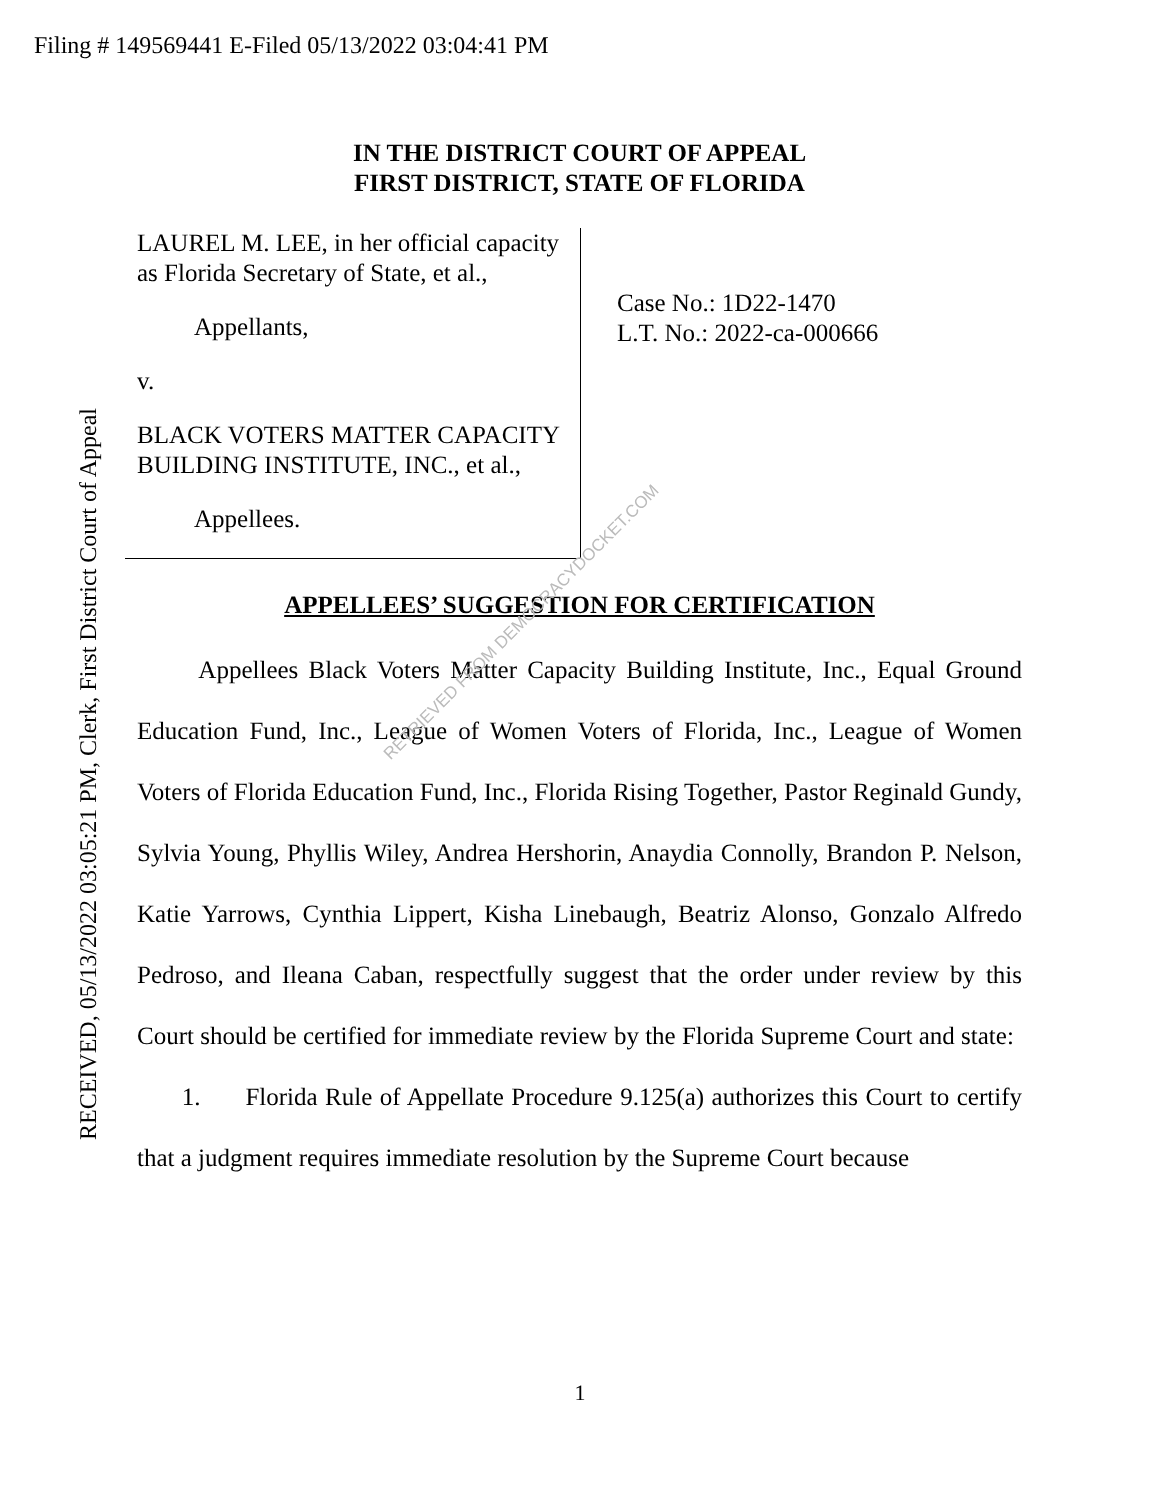Filing # 149569441 E-Filed 05/13/2022 03:04:41 PM
RECEIVED, 05/13/2022 03:05:21 PM, Clerk, First District Court of Appeal
IN THE DISTRICT COURT OF APPEAL
FIRST DISTRICT, STATE OF FLORIDA
LAUREL M. LEE, in her official capacity as Florida Secretary of State, et al.,
Appellants,
v.
BLACK VOTERS MATTER CAPACITY BUILDING INSTITUTE, INC., et al.,
Appellees.
Case No.: 1D22-1470
L.T. No.: 2022-ca-000666
APPELLEES’ SUGGESTION FOR CERTIFICATION
Appellees Black Voters Matter Capacity Building Institute, Inc., Equal Ground Education Fund, Inc., League of Women Voters of Florida, Inc., League of Women Voters of Florida Education Fund, Inc., Florida Rising Together, Pastor Reginald Gundy, Sylvia Young, Phyllis Wiley, Andrea Hershorin, Anaydia Connolly, Brandon P. Nelson, Katie Yarrows, Cynthia Lippert, Kisha Linebaugh, Beatriz Alonso, Gonzalo Alfredo Pedroso, and Ileana Caban, respectfully suggest that the order under review by this Court should be certified for immediate review by the Florida Supreme Court and state:
1. Florida Rule of Appellate Procedure 9.125(a) authorizes this Court to certify that a judgment requires immediate resolution by the Supreme Court because
RETRIEVED FROM DEMOCRACYDOCKET.COM
1